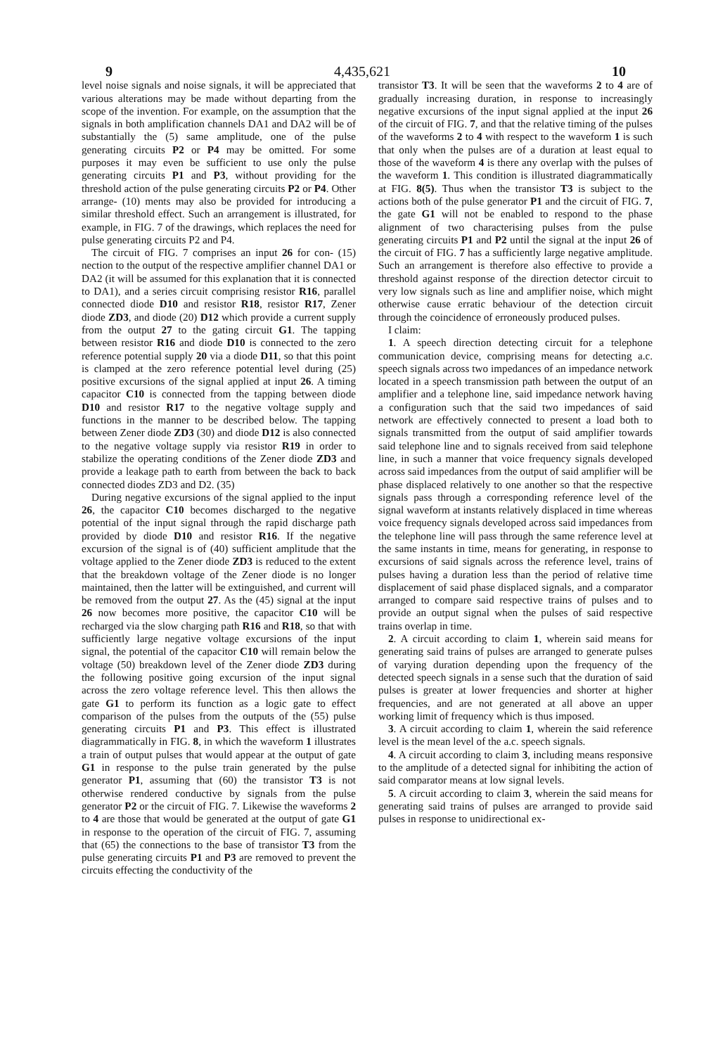9 4,435,621 10
level noise signals and noise signals, it will be appreciated that various alterations may be made without departing from the scope of the invention. For example, on the assumption that the signals in both amplification channels DA1 and DA2 will be of substantially the (5) same amplitude, one of the pulse generating circuits P2 or P4 may be omitted. For some purposes it may even be sufficient to use only the pulse generating circuits P1 and P3, without providing for the threshold action of the pulse generating circuits P2 or P4. Other arrange- (10) ments may also be provided for introducing a similar threshold effect. Such an arrangement is illustrated, for example, in FIG. 7 of the drawings, which replaces the need for pulse generating circuits P2 and P4.
The circuit of FIG. 7 comprises an input 26 for con- (15) nection to the output of the respective amplifier channel DA1 or DA2 (it will be assumed for this explanation that it is connected to DA1), and a series circuit comprising resistor R16, parallel connected diode D10 and resistor R18, resistor R17, Zener diode ZD3, and diode (20) D12 which provide a current supply from the output 27 to the gating circuit G1. The tapping between resistor R16 and diode D10 is connected to the zero reference potential supply 20 via a diode D11, so that this point is clamped at the zero reference potential level during (25) positive excursions of the signal applied at input 26. A timing capacitor C10 is connected from the tapping between diode D10 and resistor R17 to the negative voltage supply and functions in the manner to be described below. The tapping between Zener diode ZD3 (30) and diode D12 is also connected to the negative voltage supply via resistor R19 in order to stabilize the operating conditions of the Zener diode ZD3 and provide a leakage path to earth from between the back to back connected diodes ZD3 and D2. (35)
During negative excursions of the signal applied to the input 26, the capacitor C10 becomes discharged to the negative potential of the input signal through the rapid discharge path provided by diode D10 and resistor R16. If the negative excursion of the signal is of (40) sufficient amplitude that the voltage applied to the Zener diode ZD3 is reduced to the extent that the breakdown voltage of the Zener diode is no longer maintained, then the latter will be extinguished, and current will be removed from the output 27. As the (45) signal at the input 26 now becomes more positive, the capacitor C10 will be recharged via the slow charging path R16 and R18, so that with sufficiently large negative voltage excursions of the input signal, the potential of the capacitor C10 will remain below the voltage (50) breakdown level of the Zener diode ZD3 during the following positive going excursion of the input signal across the zero voltage reference level. This then allows the gate G1 to perform its function as a logic gate to effect comparison of the pulses from the outputs of the (55) pulse generating circuits P1 and P3. This effect is illustrated diagrammatically in FIG. 8, in which the waveform 1 illustrates a train of output pulses that would appear at the output of gate G1 in response to the pulse train generated by the pulse generator P1, assuming that (60) the transistor T3 is not otherwise rendered conductive by signals from the pulse generator P2 or the circuit of FIG. 7. Likewise the waveforms 2 to 4 are those that would be generated at the output of gate G1 in response to the operation of the circuit of FIG. 7, assuming that (65) the connections to the base of transistor T3 from the pulse generating circuits P1 and P3 are removed to prevent the circuits effecting the conductivity of the
transistor T3. It will be seen that the waveforms 2 to 4 are of gradually increasing duration, in response to increasingly negative excursions of the input signal applied at the input 26 of the circuit of FIG. 7, and that the relative timing of the pulses of the waveforms 2 to 4 with respect to the waveform 1 is such that only when the pulses are of a duration at least equal to those of the waveform 4 is there any overlap with the pulses of the waveform 1. This condition is illustrated diagrammatically at FIG. 8(5). Thus when the transistor T3 is subject to the actions both of the pulse generator P1 and the circuit of FIG. 7, the gate G1 will not be enabled to respond to the phase alignment of two characterising pulses from the pulse generating circuits P1 and P2 until the signal at the input 26 of the circuit of FIG. 7 has a sufficiently large negative amplitude. Such an arrangement is therefore also effective to provide a threshold against response of the direction detector circuit to very low signals such as line and amplifier noise, which might otherwise cause erratic behaviour of the detection circuit through the coincidence of erroneously produced pulses.
I claim:
1. A speech direction detecting circuit for a telephone communication device, comprising means for detecting a.c. speech signals across two impedances of an impedance network located in a speech transmission path between the output of an amplifier and a telephone line, said impedance network having a configuration such that the said two impedances of said network are effectively connected to present a load both to signals transmitted from the output of said amplifier towards said telephone line and to signals received from said telephone line, in such a manner that voice frequency signals developed across said impedances from the output of said amplifier will be phase displaced relatively to one another so that the respective signals pass through a corresponding reference level of the signal waveform at instants relatively displaced in time whereas voice frequency signals developed across said impedances from the telephone line will pass through the same reference level at the same instants in time, means for generating, in response to excursions of said signals across the reference level, trains of pulses having a duration less than the period of relative time displacement of said phase displaced signals, and a comparator arranged to compare said respective trains of pulses and to provide an output signal when the pulses of said respective trains overlap in time.
2. A circuit according to claim 1, wherein said means for generating said trains of pulses are arranged to generate pulses of varying duration depending upon the frequency of the detected speech signals in a sense such that the duration of said pulses is greater at lower frequencies and shorter at higher frequencies, and are not generated at all above an upper working limit of frequency which is thus imposed.
3. A circuit according to claim 1, wherein the said reference level is the mean level of the a.c. speech signals.
4. A circuit according to claim 3, including means responsive to the amplitude of a detected signal for inhibiting the action of said comparator means at low signal levels.
5. A circuit according to claim 3, wherein the said means for generating said trains of pulses are arranged to provide said pulses in response to unidirectional ex-